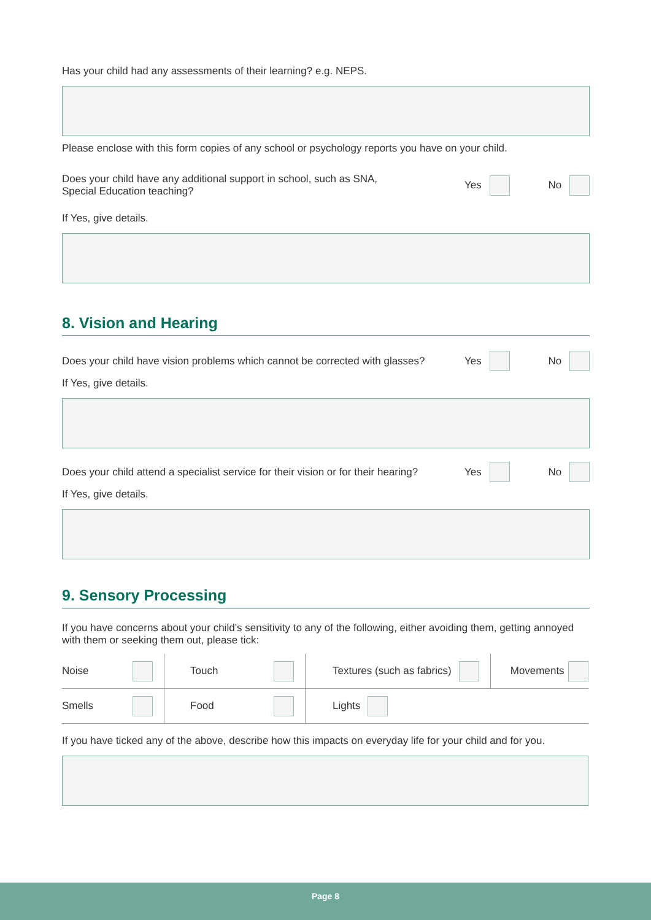Has your child had any assessments of their learning? e.g. NEPS.
Please enclose with this form copies of any school or psychology reports you have on your child.
Does your child have any additional support in school, such as SNA,
Special Education teaching?
Yes No
If Yes, give details.
8. Vision and Hearing
Does your child have vision problems which cannot be corrected with glasses?
Yes No
If Yes, give details.
Does your child attend a specialist service for their vision or for their hearing?
Yes No
If Yes, give details.
9. Sensory Processing
If you have concerns about your child’s sensitivity to any of the following, either avoiding them, getting annoyed with them or seeking them out, please tick:
| Noise | Touch | Textures (such as fabrics) | Movements |
| Smells | Food | Lights | |
If you have ticked any of the above, describe how this impacts on everyday life for your child and for you.
Page 8